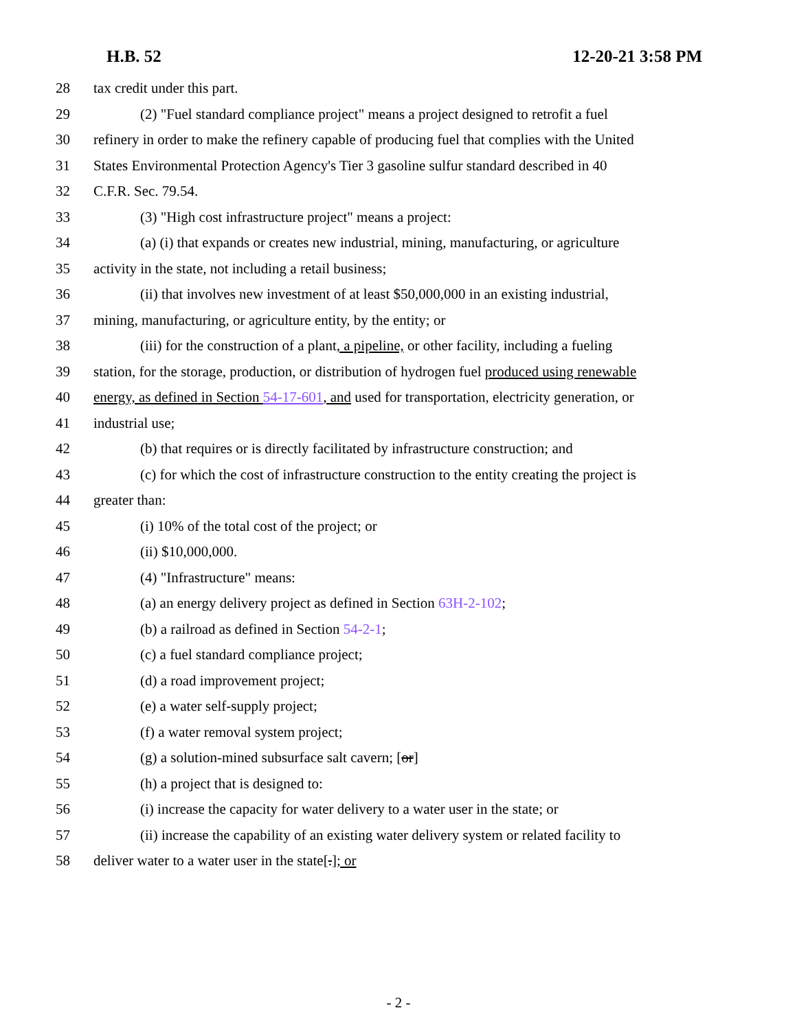H.B. 52 12-20-21 3:58 PM
28 tax credit under this part.
29 (2) "Fuel standard compliance project" means a project designed to retrofit a fuel
30 refinery in order to make the refinery capable of producing fuel that complies with the United
31 States Environmental Protection Agency's Tier 3 gasoline sulfur standard described in 40
32 C.F.R. Sec. 79.54.
33 (3) "High cost infrastructure project" means a project:
34 (a) (i) that expands or creates new industrial, mining, manufacturing, or agriculture
35 activity in the state, not including a retail business;
36 (ii) that involves new investment of at least $50,000,000 in an existing industrial,
37 mining, manufacturing, or agriculture entity, by the entity; or
38 (iii) for the construction of a plant, a pipeline, or other facility, including a fueling
39 station, for the storage, production, or distribution of hydrogen fuel produced using renewable
40 energy, as defined in Section 54-17-601, and used for transportation, electricity generation, or
41 industrial use;
42 (b) that requires or is directly facilitated by infrastructure construction; and
43 (c) for which the cost of infrastructure construction to the entity creating the project is
44 greater than:
45 (i) 10% of the total cost of the project; or
46 (ii) $10,000,000.
47 (4) "Infrastructure" means:
48 (a) an energy delivery project as defined in Section 63H-2-102;
49 (b) a railroad as defined in Section 54-2-1;
50 (c) a fuel standard compliance project;
51 (d) a road improvement project;
52 (e) a water self-supply project;
53 (f) a water removal system project;
54 (g) a solution-mined subsurface salt cavern; [or]
55 (h) a project that is designed to:
56 (i) increase the capacity for water delivery to a water user in the state; or
57 (ii) increase the capability of an existing water delivery system or related facility to
58 deliver water to a water user in the state[.]; or
- 2 -